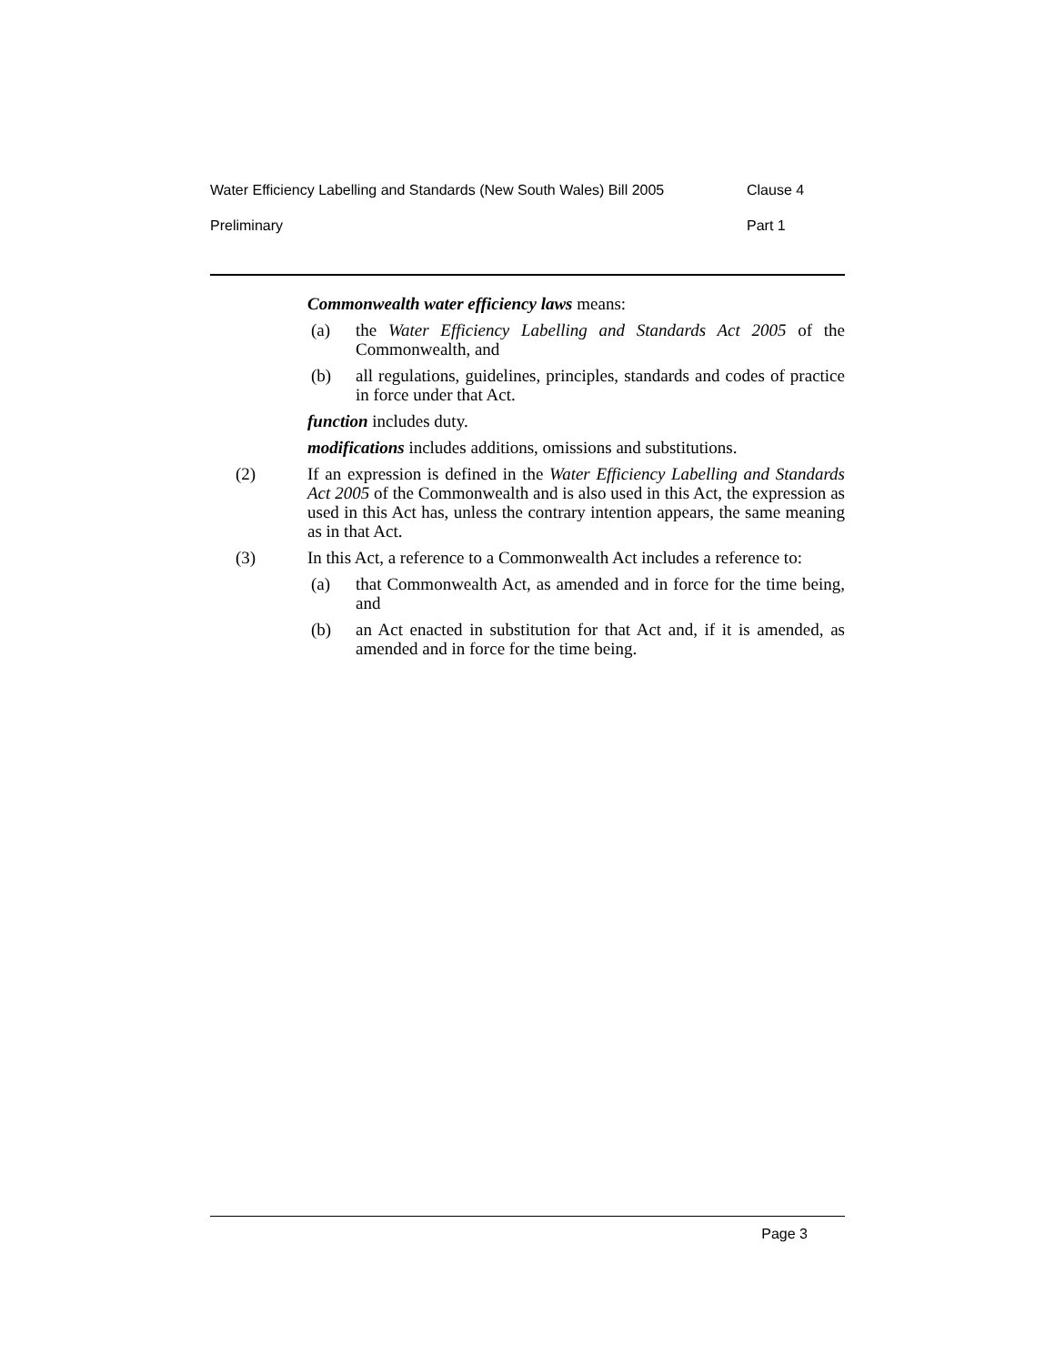Water Efficiency Labelling and Standards (New South Wales) Bill 2005 Clause 4
Preliminary Part 1
Commonwealth water efficiency laws means:
(a) the Water Efficiency Labelling and Standards Act 2005 of the Commonwealth, and
(b) all regulations, guidelines, principles, standards and codes of practice in force under that Act.
function includes duty.
modifications includes additions, omissions and substitutions.
(2) If an expression is defined in the Water Efficiency Labelling and Standards Act 2005 of the Commonwealth and is also used in this Act, the expression as used in this Act has, unless the contrary intention appears, the same meaning as in that Act.
(3) In this Act, a reference to a Commonwealth Act includes a reference to:
(a) that Commonwealth Act, as amended and in force for the time being, and
(b) an Act enacted in substitution for that Act and, if it is amended, as amended and in force for the time being.
Page 3